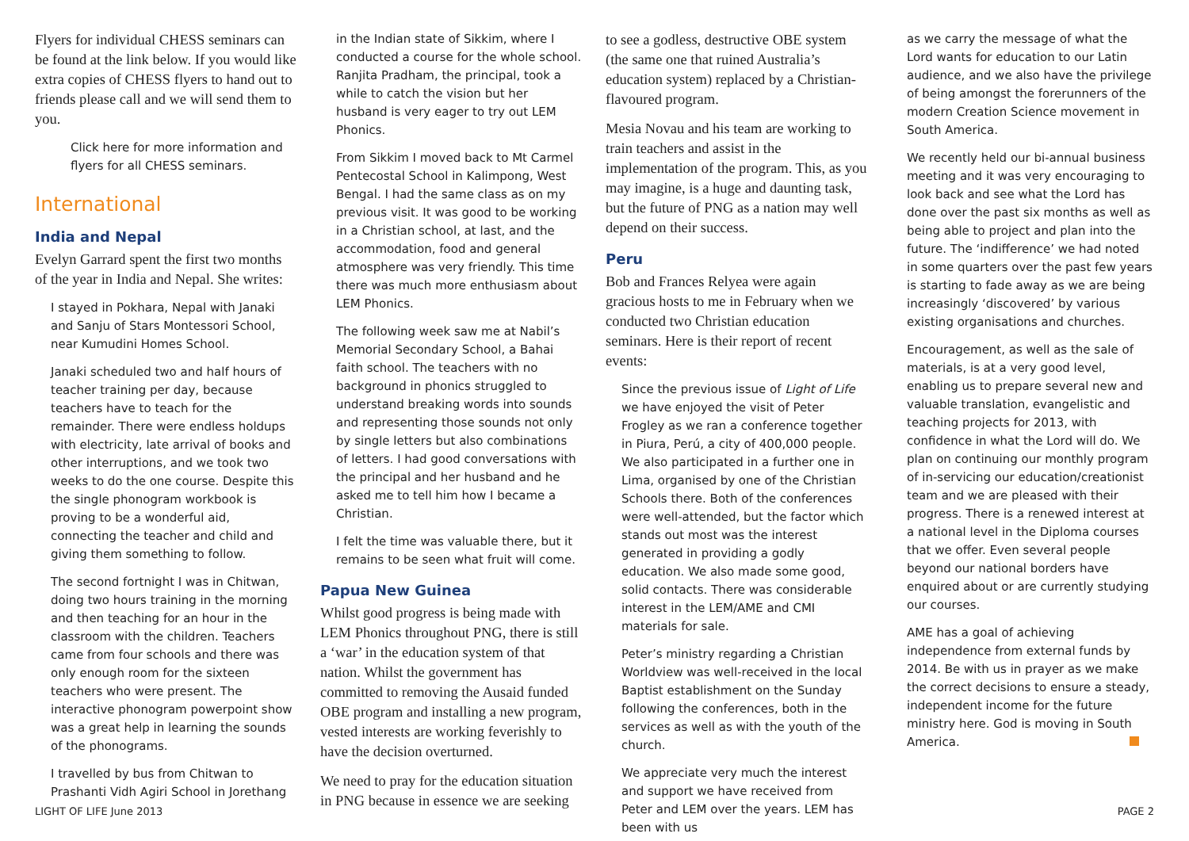Flyers for individual CHESS seminars can be found at the link below. If you would like extra copies of CHESS flyers to hand out to friends please call and we will send them to you.
Click here for more information and flyers for all CHESS seminars.
International
India and Nepal
Evelyn Garrard spent the first two months of the year in India and Nepal. She writes:
I stayed in Pokhara, Nepal with Janaki and Sanju of Stars Montessori School, near Kumudini Homes School.
Janaki scheduled two and half hours of teacher training per day, because teachers have to teach for the remainder. There were endless holdups with electricity, late arrival of books and other interruptions, and we took two weeks to do the one course. Despite this the single phonogram workbook is proving to be a wonderful aid, connecting the teacher and child and giving them something to follow.
The second fortnight I was in Chitwan, doing two hours training in the morning and then teaching for an hour in the classroom with the children. Teachers came from four schools and there was only enough room for the sixteen teachers who were present. The interactive phonogram powerpoint show was a great help in learning the sounds of the phonograms.
I travelled by bus from Chitwan to Prashanti Vidh Agiri School in Jorethang
in the Indian state of Sikkim, where I conducted a course for the whole school. Ranjita Pradham, the principal, took a while to catch the vision but her husband is very eager to try out LEM Phonics.
From Sikkim I moved back to Mt Carmel Pentecostal School in Kalimpong, West Bengal. I had the same class as on my previous visit. It was good to be working in a Christian school, at last, and the accommodation, food and general atmosphere was very friendly. This time there was much more enthusiasm about LEM Phonics.
The following week saw me at Nabil’s Memorial Secondary School, a Bahai faith school. The teachers with no background in phonics struggled to understand breaking words into sounds and representing those sounds not only by single letters but also combinations of letters. I had good conversations with the principal and her husband and he asked me to tell him how I became a Christian.
I felt the time was valuable there, but it remains to be seen what fruit will come.
Papua New Guinea
Whilst good progress is being made with LEM Phonics throughout PNG, there is still a ‘war’ in the education system of that nation. Whilst the government has committed to removing the Ausaid funded OBE program and installing a new program, vested interests are working feverishly to have the decision overturned.
We need to pray for the education situation in PNG because in essence we are seeking
to see a godless, destructive OBE system (the same one that ruined Australia’s education system) replaced by a Christian-flavoured program.
Mesia Novau and his team are working to train teachers and assist in the implementation of the program. This, as you may imagine, is a huge and daunting task, but the future of PNG as a nation may well depend on their success.
Peru
Bob and Frances Relyea were again gracious hosts to me in February when we conducted two Christian education seminars. Here is their report of recent events:
Since the previous issue of Light of Life we have enjoyed the visit of Peter Frogley as we ran a conference together in Piura, Perú, a city of 400,000 people. We also participated in a further one in Lima, organised by one of the Christian Schools there. Both of the conferences were well-attended, but the factor which stands out most was the interest generated in providing a godly education. We also made some good, solid contacts. There was considerable interest in the LEM/AME and CMI materials for sale.
Peter’s ministry regarding a Christian Worldview was well-received in the local Baptist establishment on the Sunday following the conferences, both in the services as well as with the youth of the church.
We appreciate very much the interest and support we have received from Peter and LEM over the years. LEM has been with us
as we carry the message of what the Lord wants for education to our Latin audience, and we also have the privilege of being amongst the forerunners of the modern Creation Science movement in South America.
We recently held our bi-annual business meeting and it was very encouraging to look back and see what the Lord has done over the past six months as well as being able to project and plan into the future. The ‘indifference’ we had noted in some quarters over the past few years is starting to fade away as we are being increasingly ‘discovered’ by various existing organisations and churches.
Encouragement, as well as the sale of materials, is at a very good level, enabling us to prepare several new and valuable translation, evangelistic and teaching projects for 2013, with confidence in what the Lord will do. We plan on continuing our monthly program of in-servicing our education/creationist team and we are pleased with their progress. There is a renewed interest at a national level in the Diploma courses that we offer. Even several people beyond our national borders have enquired about or are currently studying our courses.
AME has a goal of achieving independence from external funds by 2014. Be with us in prayer as we make the correct decisions to ensure a steady, independent income for the future ministry here. God is moving in South America.
LIGHT OF LIFE June 2013 PAGE 2